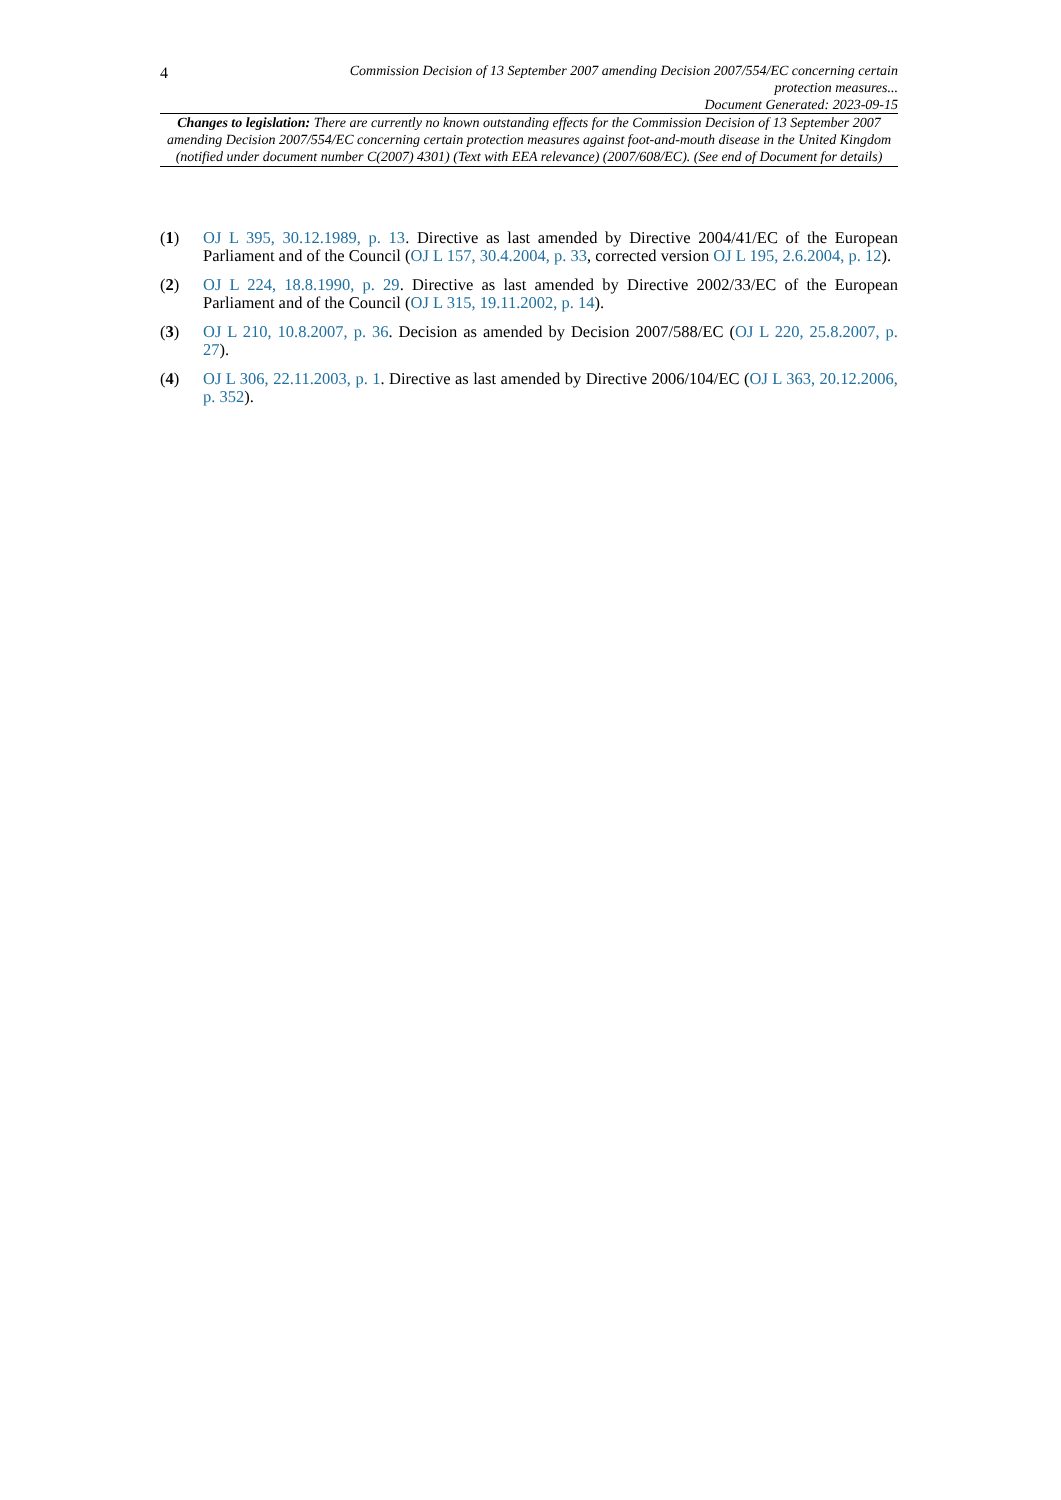4 Commission Decision of 13 September 2007 amending Decision 2007/554/EC concerning certain protection measures...
Document Generated: 2023-09-15
Changes to legislation: There are currently no known outstanding effects for the Commission Decision of 13 September 2007 amending Decision 2007/554/EC concerning certain protection measures against foot-and-mouth disease in the United Kingdom (notified under document number C(2007) 4301) (Text with EEA relevance) (2007/608/EC). (See end of Document for details)
(1) OJ L 395, 30.12.1989, p. 13. Directive as last amended by Directive 2004/41/EC of the European Parliament and of the Council (OJ L 157, 30.4.2004, p. 33, corrected version OJ L 195, 2.6.2004, p. 12).
(2) OJ L 224, 18.8.1990, p. 29. Directive as last amended by Directive 2002/33/EC of the European Parliament and of the Council (OJ L 315, 19.11.2002, p. 14).
(3) OJ L 210, 10.8.2007, p. 36. Decision as amended by Decision 2007/588/EC (OJ L 220, 25.8.2007, p. 27).
(4) OJ L 306, 22.11.2003, p. 1. Directive as last amended by Directive 2006/104/EC (OJ L 363, 20.12.2006, p. 352).